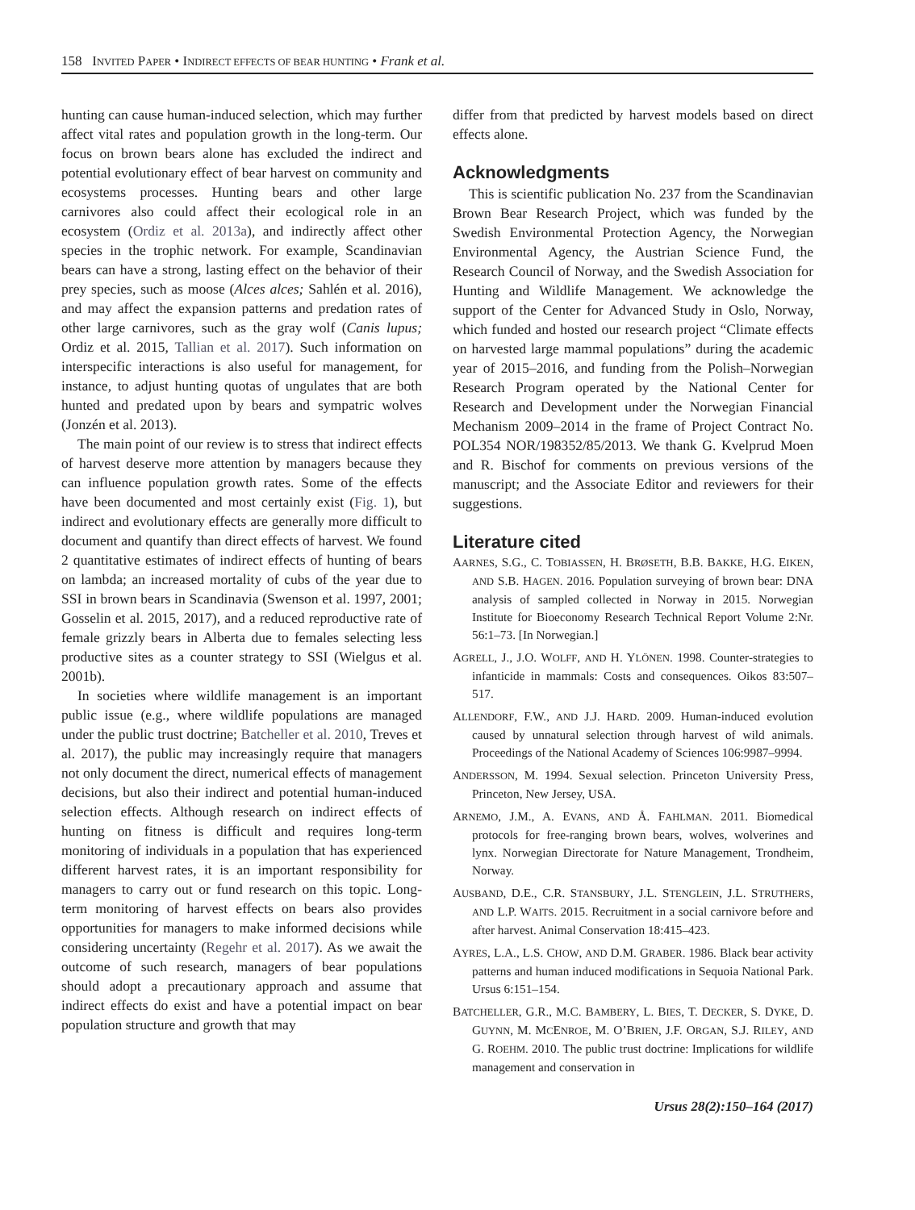158 INVITED PAPER • INDIRECT EFFECTS OF BEAR HUNTING • Frank et al.
hunting can cause human-induced selection, which may further affect vital rates and population growth in the long-term. Our focus on brown bears alone has excluded the indirect and potential evolutionary effect of bear harvest on community and ecosystems processes. Hunting bears and other large carnivores also could affect their ecological role in an ecosystem (Ordiz et al. 2013a), and indirectly affect other species in the trophic network. For example, Scandinavian bears can have a strong, lasting effect on the behavior of their prey species, such as moose (Alces alces; Sahlén et al. 2016), and may affect the expansion patterns and predation rates of other large carnivores, such as the gray wolf (Canis lupus; Ordiz et al. 2015, Tallian et al. 2017). Such information on interspecific interactions is also useful for management, for instance, to adjust hunting quotas of ungulates that are both hunted and predated upon by bears and sympatric wolves (Jonzén et al. 2013).
The main point of our review is to stress that indirect effects of harvest deserve more attention by managers because they can influence population growth rates. Some of the effects have been documented and most certainly exist (Fig. 1), but indirect and evolutionary effects are generally more difficult to document and quantify than direct effects of harvest. We found 2 quantitative estimates of indirect effects of hunting of bears on lambda; an increased mortality of cubs of the year due to SSI in brown bears in Scandinavia (Swenson et al. 1997, 2001; Gosselin et al. 2015, 2017), and a reduced reproductive rate of female grizzly bears in Alberta due to females selecting less productive sites as a counter strategy to SSI (Wielgus et al. 2001b).
In societies where wildlife management is an important public issue (e.g., where wildlife populations are managed under the public trust doctrine; Batcheller et al. 2010, Treves et al. 2017), the public may increasingly require that managers not only document the direct, numerical effects of management decisions, but also their indirect and potential human-induced selection effects. Although research on indirect effects of hunting on fitness is difficult and requires long-term monitoring of individuals in a population that has experienced different harvest rates, it is an important responsibility for managers to carry out or fund research on this topic. Long-term monitoring of harvest effects on bears also provides opportunities for managers to make informed decisions while considering uncertainty (Regehr et al. 2017). As we await the outcome of such research, managers of bear populations should adopt a precautionary approach and assume that indirect effects do exist and have a potential impact on bear population structure and growth that may
differ from that predicted by harvest models based on direct effects alone.
Acknowledgments
This is scientific publication No. 237 from the Scandinavian Brown Bear Research Project, which was funded by the Swedish Environmental Protection Agency, the Norwegian Environmental Agency, the Austrian Science Fund, the Research Council of Norway, and the Swedish Association for Hunting and Wildlife Management. We acknowledge the support of the Center for Advanced Study in Oslo, Norway, which funded and hosted our research project “Climate effects on harvested large mammal populations” during the academic year of 2015–2016, and funding from the Polish–Norwegian Research Program operated by the National Center for Research and Development under the Norwegian Financial Mechanism 2009–2014 in the frame of Project Contract No. POL354 NOR/198352/85/2013. We thank G. Kvelprud Moen and R. Bischof for comments on previous versions of the manuscript; and the Associate Editor and reviewers for their suggestions.
Literature cited
AARNES, S.G., C. TOBIASSEN, H. BRØSETH, B.B. BAKKE, H.G. EIKEN, AND S.B. HAGEN. 2016. Population surveying of brown bear: DNA analysis of sampled collected in Norway in 2015. Norwegian Institute for Bioeconomy Research Technical Report Volume 2:Nr. 56:1–73. [In Norwegian.]
AGRELL, J., J.O. WOLFF, AND H. YLÖNEN. 1998. Counter-strategies to infanticide in mammals: Costs and consequences. Oikos 83:507–517.
ALLENDORF, F.W., AND J.J. HARD. 2009. Human-induced evolution caused by unnatural selection through harvest of wild animals. Proceedings of the National Academy of Sciences 106:9987–9994.
ANDERSSON, M. 1994. Sexual selection. Princeton University Press, Princeton, New Jersey, USA.
ARNEMO, J.M., A. EVANS, AND Å. FAHLMAN. 2011. Biomedical protocols for free-ranging brown bears, wolves, wolverines and lynx. Norwegian Directorate for Nature Management, Trondheim, Norway.
AUSBAND, D.E., C.R. STANSBURY, J.L. STENGLEIN, J.L. STRUTHERS, AND L.P. WAITS. 2015. Recruitment in a social carnivore before and after harvest. Animal Conservation 18:415–423.
AYRES, L.A., L.S. CHOW, AND D.M. GRABER. 1986. Black bear activity patterns and human induced modifications in Sequoia National Park. Ursus 6:151–154.
BATCHELLER, G.R., M.C. BAMBERY, L. BIES, T. DECKER, S. DYKE, D. GUYNN, M. MCENROE, M. O’BRIEN, J.F. ORGAN, S.J. RILEY, AND G. ROEHM. 2010. The public trust doctrine: Implications for wildlife management and conservation in
Ursus 28(2):150–164 (2017)